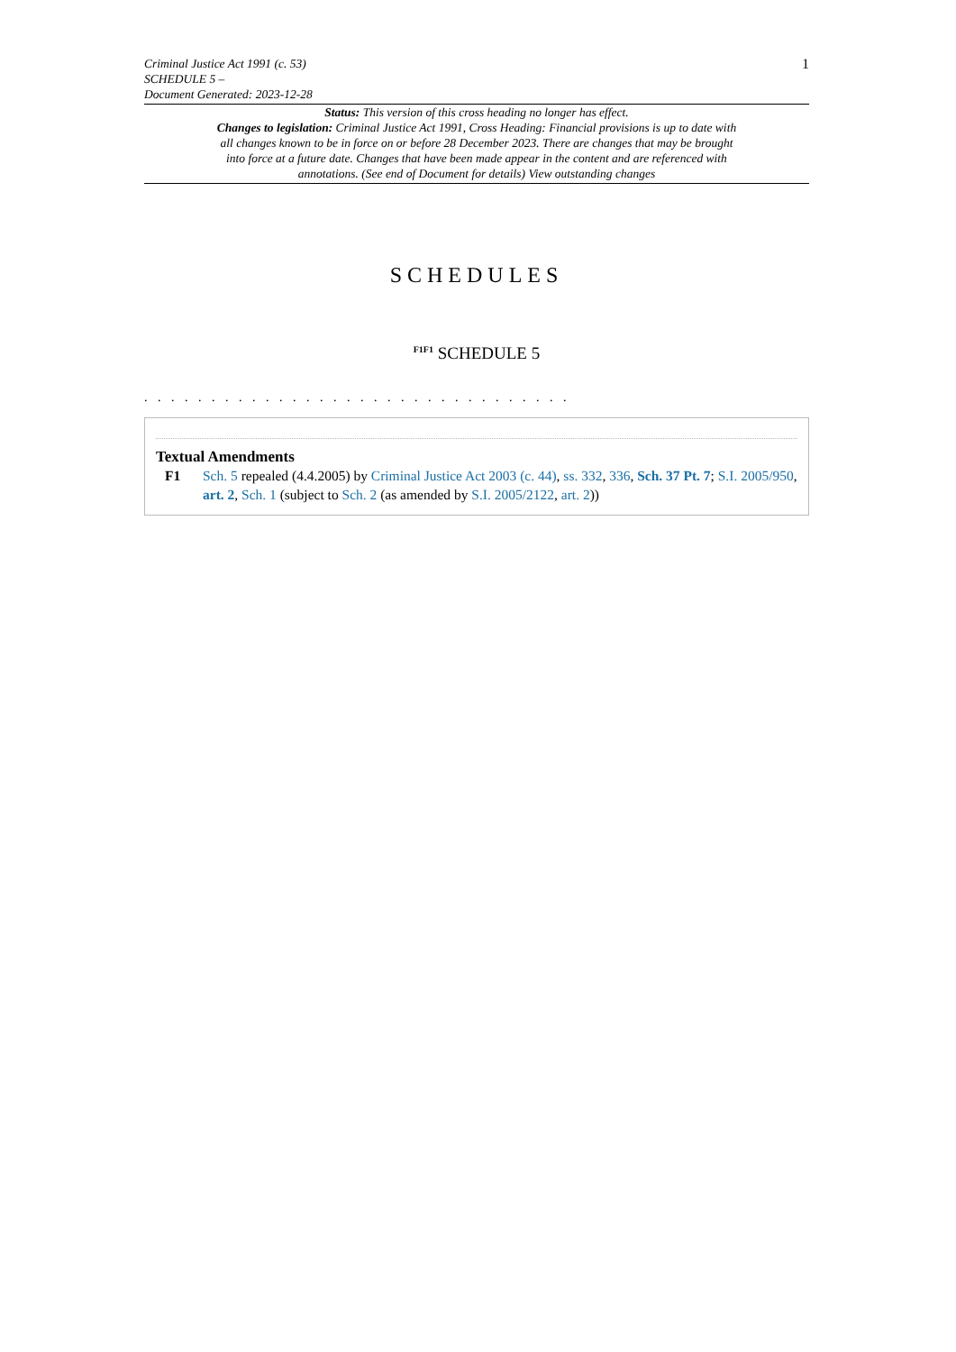Criminal Justice Act 1991 (c. 53)
SCHEDULE 5 –
Document Generated: 2023-12-28
1
Status: This version of this cross heading no longer has effect.
Changes to legislation: Criminal Justice Act 1991, Cross Heading: Financial provisions is up to date with all changes known to be in force on or before 28 December 2023. There are changes that may be brought into force at a future date. Changes that have been made appear in the content and are referenced with annotations. (See end of Document for details) View outstanding changes
SCHEDULES
<sup>F1F1</sup> SCHEDULE 5
. . . . . . . . . . . . . . . . . . . . . . . . . . . . . . . .
Textual Amendments
F1 Sch. 5 repealed (4.4.2005) by Criminal Justice Act 2003 (c. 44), ss. 332, 336, Sch. 37 Pt. 7; S.I. 2005/950, art. 2, Sch. 1 (subject to Sch. 2 (as amended by S.I. 2005/2122, art. 2))